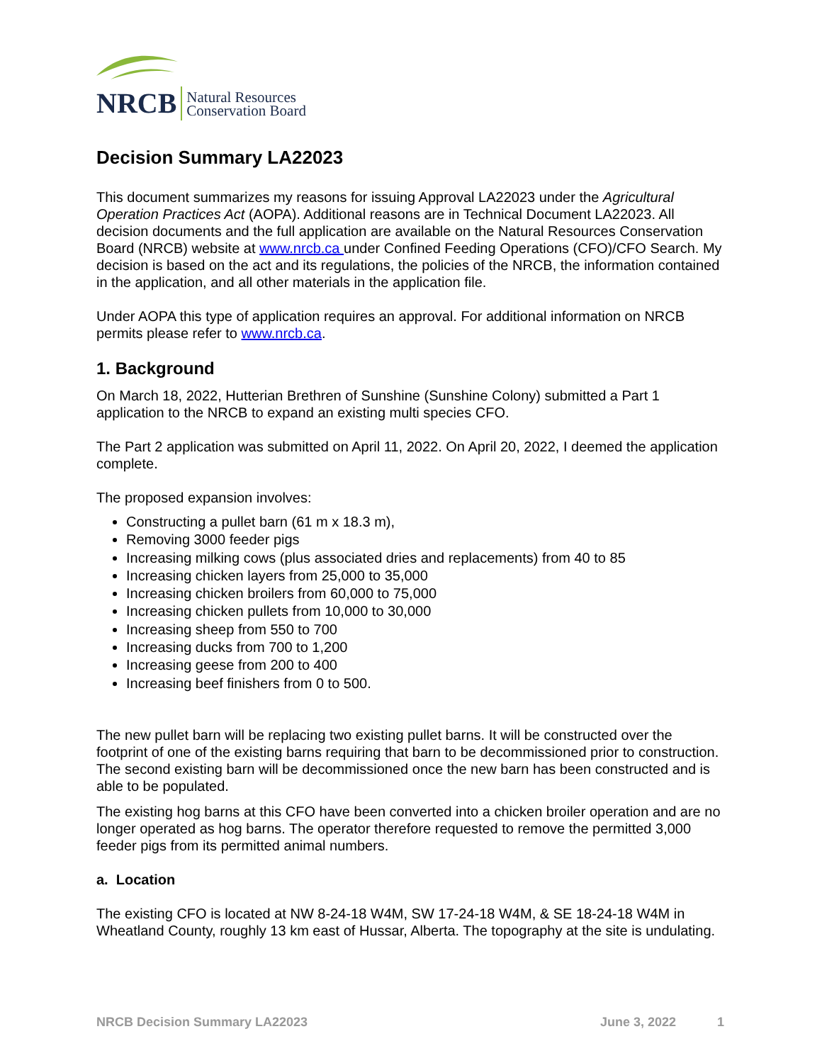NRCB Natural Resources
Conservation Board
Decision Summary LA22023
This document summarizes my reasons for issuing Approval LA22023 under the Agricultural Operation Practices Act (AOPA). Additional reasons are in Technical Document LA22023. All decision documents and the full application are available on the Natural Resources Conservation Board (NRCB) website at www.nrcb.ca under Confined Feeding Operations (CFO)/CFO Search. My decision is based on the act and its regulations, the policies of the NRCB, the information contained in the application, and all other materials in the application file.
Under AOPA this type of application requires an approval. For additional information on NRCB permits please refer to www.nrcb.ca.
1. Background
On March 18, 2022, Hutterian Brethren of Sunshine (Sunshine Colony) submitted a Part 1 application to the NRCB to expand an existing multi species CFO.
The Part 2 application was submitted on April 11, 2022. On April 20, 2022, I deemed the application complete.
The proposed expansion involves:
Constructing a pullet barn (61 m x 18.3 m),
Removing 3000 feeder pigs
Increasing milking cows (plus associated dries and replacements) from 40 to 85
Increasing chicken layers from 25,000 to 35,000
Increasing chicken broilers from 60,000 to 75,000
Increasing chicken pullets from 10,000 to 30,000
Increasing sheep from 550 to 700
Increasing ducks from 700 to 1,200
Increasing geese from 200 to 400
Increasing beef finishers from 0 to 500.
The new pullet barn will be replacing two existing pullet barns. It will be constructed over the footprint of one of the existing barns requiring that barn to be decommissioned prior to construction. The second existing barn will be decommissioned once the new barn has been constructed and is able to be populated.
The existing hog barns at this CFO have been converted into a chicken broiler operation and are no longer operated as hog barns. The operator therefore requested to remove the permitted 3,000 feeder pigs from its permitted animal numbers.
a. Location
The existing CFO is located at NW 8-24-18 W4M, SW 17-24-18 W4M, & SE 18-24-18 W4M in Wheatland County, roughly 13 km east of Hussar, Alberta. The topography at the site is undulating.
NRCB Decision Summary LA22023 June 3, 2022 1